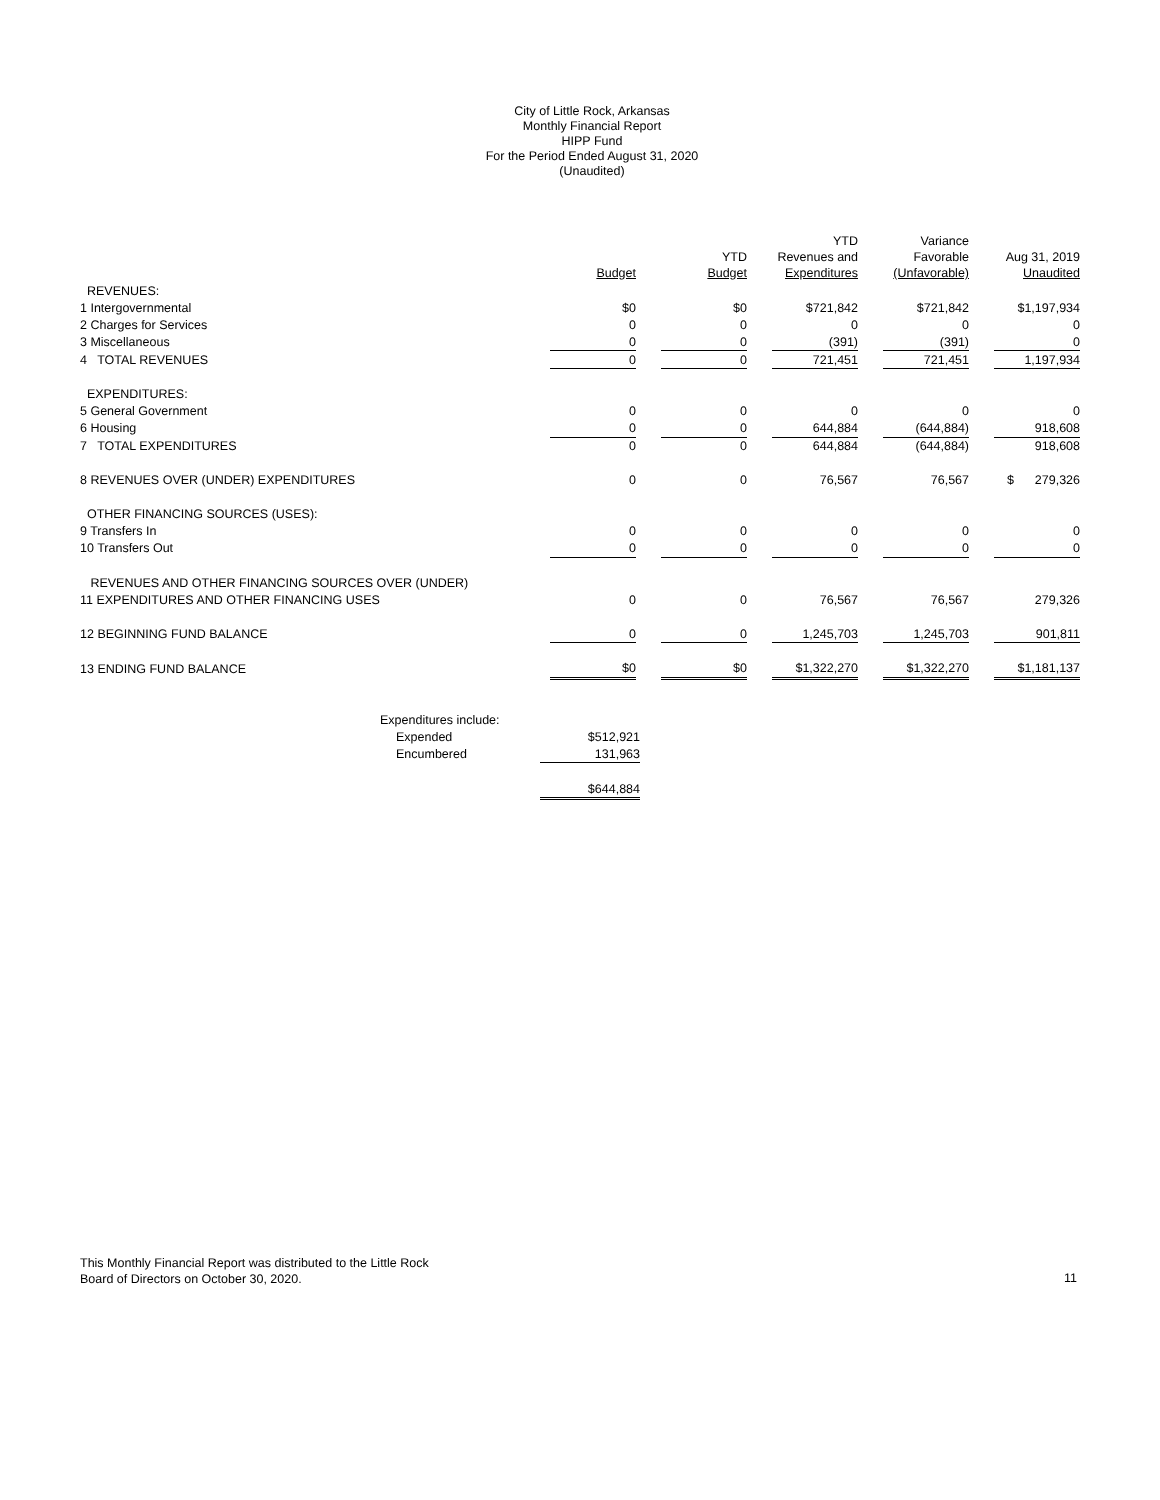City of Little Rock, Arkansas
Monthly Financial Report
HIPP Fund
For the Period Ended August 31, 2020
(Unaudited)
| | Budget | | YTD Budget | | YTD Revenues and Expenditures | | Variance Favorable (Unfavorable) | | Aug 31, 2019 Unaudited |
| --- | --- | --- | --- | --- | --- | --- | --- | --- | --- |
| REVENUES: | | | | | | | | | |
| 1 Intergovernmental | $0 | | $0 | | $721,842 | | $721,842 | | $1,197,934 |
| 2 Charges for Services | 0 | | 0 | | 0 | | 0 | | 0 |
| 3 Miscellaneous | 0 | | 0 | | (391) | | (391) | | 0 |
| 4 TOTAL REVENUES | 0 | | 0 | | 721,451 | | 721,451 | | 1,197,934 |
| EXPENDITURES: | | | | | | | | | |
| 5 General Government | 0 | | 0 | | 0 | | 0 | | 0 |
| 6 Housing | 0 | | 0 | | 644,884 | | (644,884) | | 918,608 |
| 7 TOTAL EXPENDITURES | 0 | | 0 | | 644,884 | | (644,884) | | 918,608 |
| 8 REVENUES OVER (UNDER) EXPENDITURES | 0 | | 0 | | 76,567 | | 76,567 | | $ 279,326 |
| OTHER FINANCING SOURCES (USES): | | | | | | | | | |
| 9 Transfers In | 0 | | 0 | | 0 | | 0 | | 0 |
| 10 Transfers Out | 0 | | 0 | | 0 | | 0 | | 0 |
| REVENUES AND OTHER FINANCING SOURCES OVER (UNDER) | | | | | | | | | |
| 11 EXPENDITURES AND OTHER FINANCING USES | 0 | | 0 | | 76,567 | | 76,567 | | 279,326 |
| 12 BEGINNING FUND BALANCE | 0 | | 0 | | 1,245,703 | | 1,245,703 | | 901,811 |
| 13 ENDING FUND BALANCE | $0 | | $0 | | $1,322,270 | | $1,322,270 | | $1,181,137 |
| Expenditures include: | |
| Expended | $512,921 |
| Encumbered | 131,963 |
| | $644,884 |
This Monthly Financial Report was distributed to the Little Rock
Board of Directors on October 30, 2020.
11